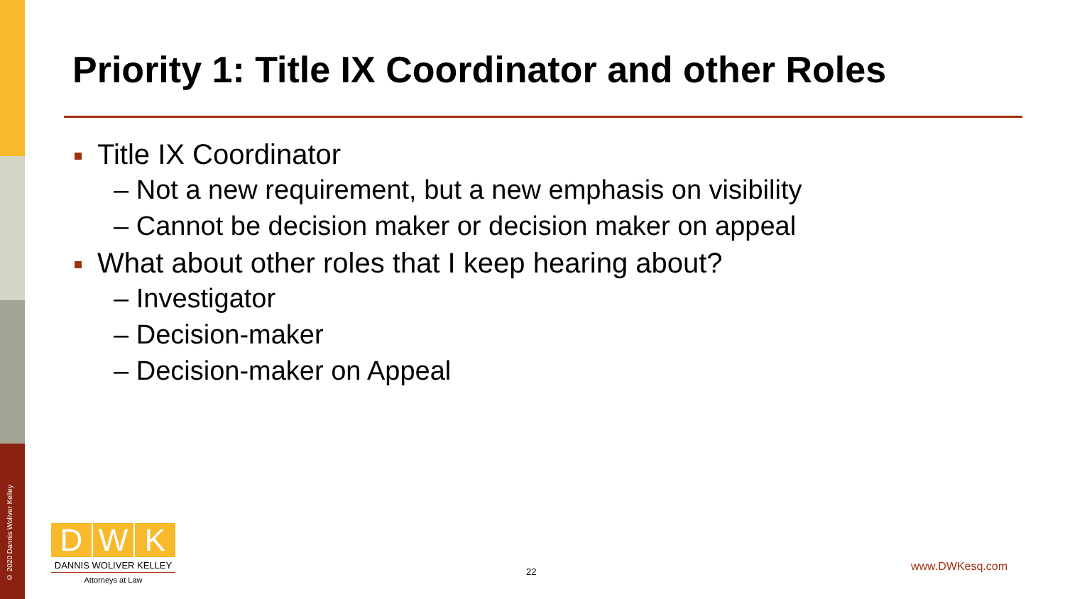© 2020 Dannis Woliver Kelley
Priority 1: Title IX Coordinator and other Roles
Title IX Coordinator
– Not a new requirement, but a new emphasis on visibility
– Cannot be decision maker or decision maker on appeal
What about other roles that I keep hearing about?
– Investigator
– Decision-maker
– Decision-maker on Appeal
D W K
DANNIS WOLIVER KELLEY
Attorneys at Law
22 www.DWKesq.com